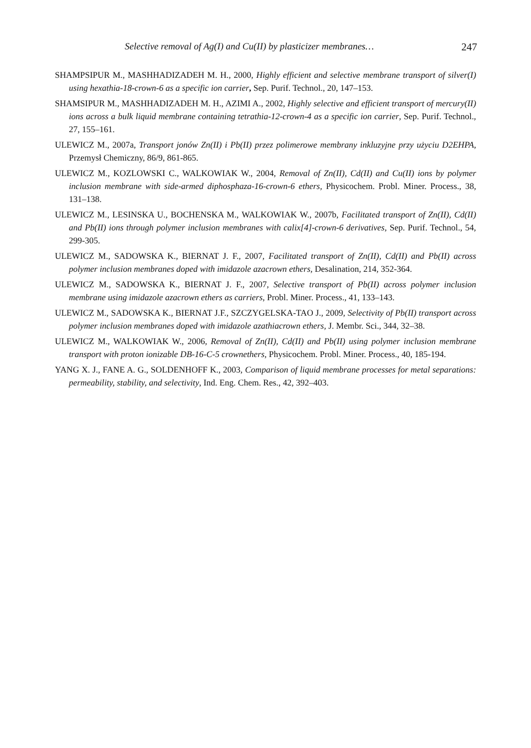Selective removal of Ag(I) and Cu(II) by plasticizer membranes… 247
SHAMPSIPUR M., MASHHADIZADEH M. H., 2000, Highly efficient and selective membrane transport of silver(I) using hexathia-18-crown-6 as a specific ion carrier, Sep. Purif. Technol., 20, 147–153.
SHAMSIPUR M., MASHHADIZADEH M. H., AZIMI A., 2002, Highly selective and efficient transport of mercury(II) ions across a bulk liquid membrane containing tetrathia-12-crown-4 as a specific ion carrier, Sep. Purif. Technol., 27, 155–161.
ULEWICZ M., 2007a, Transport jonów Zn(II) i Pb(II) przez polimerowe membrany inkluzyjne przy użyciu D2EHPA, Przemysł Chemiczny, 86/9, 861-865.
ULEWICZ M., KOZLOWSKI C., WALKOWIAK W., 2004, Removal of Zn(II), Cd(II) and Cu(II) ions by polymer inclusion membrane with side-armed diphosphaza-16-crown-6 ethers, Physicochem. Probl. Miner. Process., 38, 131–138.
ULEWICZ M., LESINSKA U., BOCHENSKA M., WALKOWIAK W., 2007b, Facilitated transport of Zn(II), Cd(II) and Pb(II) ions through polymer inclusion membranes with calix[4]-crown-6 derivatives, Sep. Purif. Technol., 54, 299-305.
ULEWICZ M., SADOWSKA K., BIERNAT J. F., 2007, Facilitated transport of Zn(II), Cd(II) and Pb(II) across polymer inclusion membranes doped with imidazole azacrown ethers, Desalination, 214, 352-364.
ULEWICZ M., SADOWSKA K., BIERNAT J. F., 2007, Selective transport of Pb(II) across polymer inclusion membrane using imidazole azacrown ethers as carriers, Probl. Miner. Process., 41, 133–143.
ULEWICZ M., SADOWSKA K., BIERNAT J.F., SZCZYGELSKA-TAO J., 2009, Selectivity of Pb(II) transport across polymer inclusion membranes doped with imidazole azathiacrown ethers, J. Membr. Sci., 344, 32–38.
ULEWICZ M., WALKOWIAK W., 2006, Removal of Zn(II), Cd(II) and Pb(II) using polymer inclusion membrane transport with proton ionizable DB-16-C-5 crownethers, Physicochem. Probl. Miner. Process., 40, 185-194.
YANG X. J., FANE A. G., SOLDENHOFF K., 2003, Comparison of liquid membrane processes for metal separations: permeability, stability, and selectivity, Ind. Eng. Chem. Res., 42, 392–403.